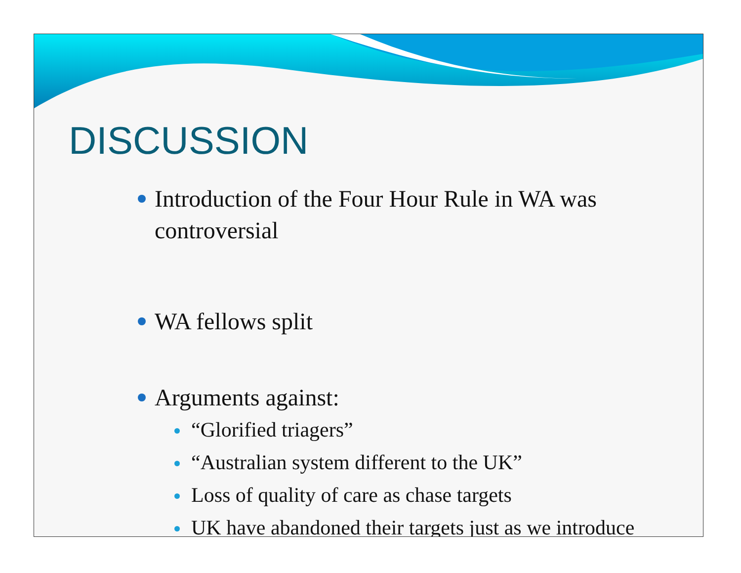DISCUSSION
Introduction of the Four Hour Rule in WA was controversial
WA fellows split
Arguments against:
“Glorified triagers”
“Australian system different to the UK”
Loss of quality of care as chase targets
UK have abandoned their targets just as we introduce